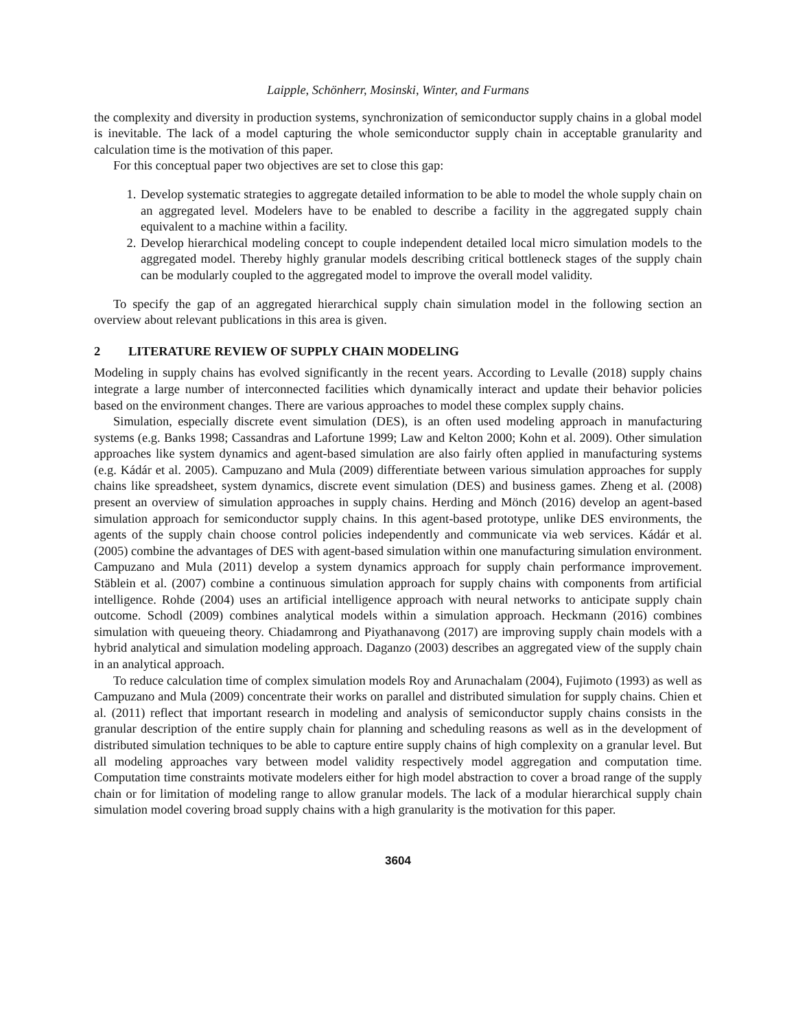Laipple, Schönherr, Mosinski, Winter, and Furmans
the complexity and diversity in production systems, synchronization of semiconductor supply chains in a global model is inevitable. The lack of a model capturing the whole semiconductor supply chain in acceptable granularity and calculation time is the motivation of this paper.
For this conceptual paper two objectives are set to close this gap:
1. Develop systematic strategies to aggregate detailed information to be able to model the whole supply chain on an aggregated level. Modelers have to be enabled to describe a facility in the aggregated supply chain equivalent to a machine within a facility.
2. Develop hierarchical modeling concept to couple independent detailed local micro simulation models to the aggregated model. Thereby highly granular models describing critical bottleneck stages of the supply chain can be modularly coupled to the aggregated model to improve the overall model validity.
To specify the gap of an aggregated hierarchical supply chain simulation model in the following section an overview about relevant publications in this area is given.
2 LITERATURE REVIEW OF SUPPLY CHAIN MODELING
Modeling in supply chains has evolved significantly in the recent years. According to Levalle (2018) supply chains integrate a large number of interconnected facilities which dynamically interact and update their behavior policies based on the environment changes. There are various approaches to model these complex supply chains.
Simulation, especially discrete event simulation (DES), is an often used modeling approach in manufacturing systems (e.g. Banks 1998; Cassandras and Lafortune 1999; Law and Kelton 2000; Kohn et al. 2009). Other simulation approaches like system dynamics and agent-based simulation are also fairly often applied in manufacturing systems (e.g. Kádár et al. 2005). Campuzano and Mula (2009) differentiate between various simulation approaches for supply chains like spreadsheet, system dynamics, discrete event simulation (DES) and business games. Zheng et al. (2008) present an overview of simulation approaches in supply chains. Herding and Mönch (2016) develop an agent-based simulation approach for semiconductor supply chains. In this agent-based prototype, unlike DES environments, the agents of the supply chain choose control policies independently and communicate via web services. Kádár et al. (2005) combine the advantages of DES with agent-based simulation within one manufacturing simulation environment. Campuzano and Mula (2011) develop a system dynamics approach for supply chain performance improvement. Stäblein et al. (2007) combine a continuous simulation approach for supply chains with components from artificial intelligence. Rohde (2004) uses an artificial intelligence approach with neural networks to anticipate supply chain outcome. Schodl (2009) combines analytical models within a simulation approach. Heckmann (2016) combines simulation with queueing theory. Chiadamrong and Piyathanavong (2017) are improving supply chain models with a hybrid analytical and simulation modeling approach. Daganzo (2003) describes an aggregated view of the supply chain in an analytical approach.
To reduce calculation time of complex simulation models Roy and Arunachalam (2004), Fujimoto (1993) as well as Campuzano and Mula (2009) concentrate their works on parallel and distributed simulation for supply chains. Chien et al. (2011) reflect that important research in modeling and analysis of semiconductor supply chains consists in the granular description of the entire supply chain for planning and scheduling reasons as well as in the development of distributed simulation techniques to be able to capture entire supply chains of high complexity on a granular level. But all modeling approaches vary between model validity respectively model aggregation and computation time. Computation time constraints motivate modelers either for high model abstraction to cover a broad range of the supply chain or for limitation of modeling range to allow granular models. The lack of a modular hierarchical supply chain simulation model covering broad supply chains with a high granularity is the motivation for this paper.
3604